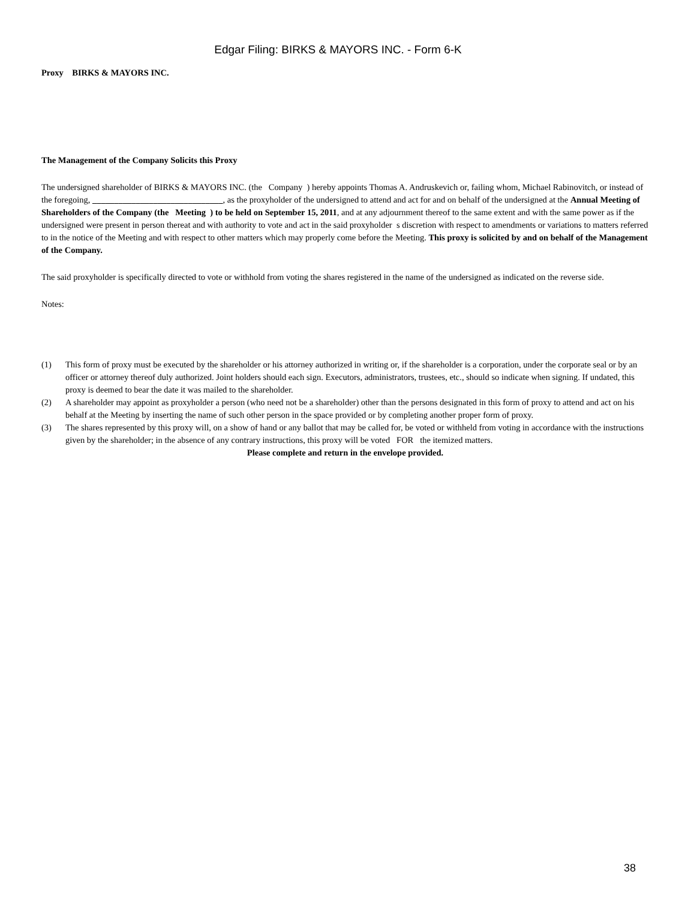Edgar Filing: BIRKS & MAYORS INC. - Form 6-K
Proxy BIRKS & MAYORS INC.
The Management of the Company Solicits this Proxy
The undersigned shareholder of BIRKS & MAYORS INC. (the Company ) hereby appoints Thomas A. Andruskevich or, failing whom, Michael Rabinovitch, or instead of the foregoing, ______________________________, as the proxyholder of the undersigned to attend and act for and on behalf of the undersigned at the Annual Meeting of Shareholders of the Company (the Meeting ) to be held on September 15, 2011, and at any adjournment thereof to the same extent and with the same power as if the undersigned were present in person thereat and with authority to vote and act in the said proxyholder s discretion with respect to amendments or variations to matters referred to in the notice of the Meeting and with respect to other matters which may properly come before the Meeting. This proxy is solicited by and on behalf of the Management of the Company.
The said proxyholder is specifically directed to vote or withhold from voting the shares registered in the name of the undersigned as indicated on the reverse side.
Notes:
(1) This form of proxy must be executed by the shareholder or his attorney authorized in writing or, if the shareholder is a corporation, under the corporate seal or by an officer or attorney thereof duly authorized. Joint holders should each sign. Executors, administrators, trustees, etc., should so indicate when signing. If undated, this proxy is deemed to bear the date it was mailed to the shareholder.
(2) A shareholder may appoint as proxyholder a person (who need not be a shareholder) other than the persons designated in this form of proxy to attend and act on his behalf at the Meeting by inserting the name of such other person in the space provided or by completing another proper form of proxy.
(3) The shares represented by this proxy will, on a show of hand or any ballot that may be called for, be voted or withheld from voting in accordance with the instructions given by the shareholder; in the absence of any contrary instructions, this proxy will be voted FOR the itemized matters.
Please complete and return in the envelope provided.
38